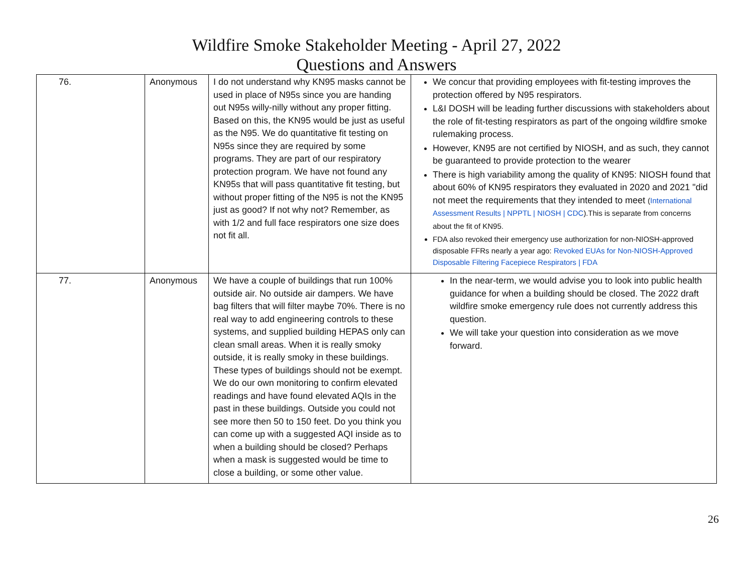Wildfire Smoke Stakeholder Meeting - April 27, 2022
Questions and Answers
| 76. | Anonymous | I do not understand why KN95 masks cannot be used in place of N95s since you are handing out N95s willy-nilly without any proper fitting. Based on this, the KN95 would be just as useful as the N95. We do quantitative fit testing on N95s since they are required by some programs. They are part of our respiratory protection program. We have not found any KN95s that will pass quantitative fit testing, but without proper fitting of the N95 is not the KN95 just as good? If not why not? Remember, as with 1/2 and full face respirators one size does not fit all. | We concur that providing employees with fit-testing improves the protection offered by N95 respirators. L&I DOSH will be leading further discussions with stakeholders about the role of fit-testing respirators as part of the ongoing wildfire smoke rulemaking process. However, KN95 are not certified by NIOSH, and as such, they cannot be guaranteed to provide protection to the wearer There is high variability among the quality of KN95: NIOSH found that about 60% of KN95 respirators they evaluated in 2020 and 2021 "did not meet the requirements that they intended to meet ( International Assessment Results / NPPTL / NIOSH / CDC ).This is separate from concerns about the fit of KN95. FDA also revoked their emergency use authorization for non-NIOSH-approved disposable FFRs nearly a year ago: Revoked EUAs for Non-NIOSH-Approved Disposable Filtering Facepiece Respirators / FDA |
| 77. | Anonymous | We have a couple of buildings that run 100% outside air. No outside air dampers. We have bag filters that will filter maybe 70%. There is no real way to add engineering controls to these systems, and supplied building HEPAS only can clean small areas. When it is really smoky outside, it is really smoky in these buildings. These types of buildings should not be exempt. We do our own monitoring to confirm elevated readings and have found elevated AQIs in the past in these buildings. Outside you could not see more then 50 to 150 feet. Do you think you can come up with a suggested AQI inside as to when a building should be closed? Perhaps when a mask is suggested would be time to close a building, or some other value. | In the near-term, we would advise you to look into public health guidance for when a building should be closed. The 2022 draft wildfire smoke emergency rule does not currently address this question. We will take your question into consideration as we move forward. |
26